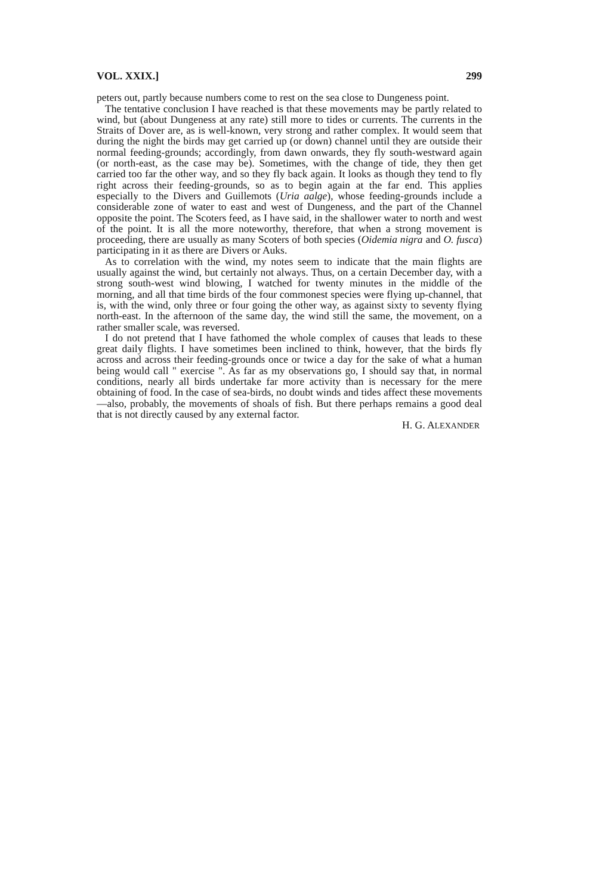VOL. XXIX.] 299
peters out, partly because numbers come to rest on the sea close to Dungeness point.
The tentative conclusion I have reached is that these movements may be partly related to wind, but (about Dungeness at any rate) still more to tides or currents. The currents in the Straits of Dover are, as is well-known, very strong and rather complex. It would seem that during the night the birds may get carried up (or down) channel until they are outside their normal feeding-grounds; accordingly, from dawn onwards, they fly south-westward again (or north-east, as the case may be). Sometimes, with the change of tide, they then get carried too far the other way, and so they fly back again. It looks as though they tend to fly right across their feeding-grounds, so as to begin again at the far end. This applies especially to the Divers and Guillemots (Uria aalge), whose feeding-grounds include a considerable zone of water to east and west of Dungeness, and the part of the Channel opposite the point. The Scoters feed, as I have said, in the shallower water to north and west of the point. It is all the more noteworthy, therefore, that when a strong movement is proceeding, there are usually as many Scoters of both species (Oidemia nigra and O. fusca) participating in it as there are Divers or Auks.
As to correlation with the wind, my notes seem to indicate that the main flights are usually against the wind, but certainly not always. Thus, on a certain December day, with a strong south-west wind blowing, I watched for twenty minutes in the middle of the morning, and all that time birds of the four commonest species were flying up-channel, that is, with the wind, only three or four going the other way, as against sixty to seventy flying north-east. In the afternoon of the same day, the wind still the same, the movement, on a rather smaller scale, was reversed.
I do not pretend that I have fathomed the whole complex of causes that leads to these great daily flights. I have sometimes been inclined to think, however, that the birds fly across and across their feeding-grounds once or twice a day for the sake of what a human being would call " exercise ". As far as my observations go, I should say that, in normal conditions, nearly all birds undertake far more activity than is necessary for the mere obtaining of food. In the case of sea-birds, no doubt winds and tides affect these movements—also, probably, the movements of shoals of fish. But there perhaps remains a good deal that is not directly caused by any external factor.
H. G. ALEXANDER